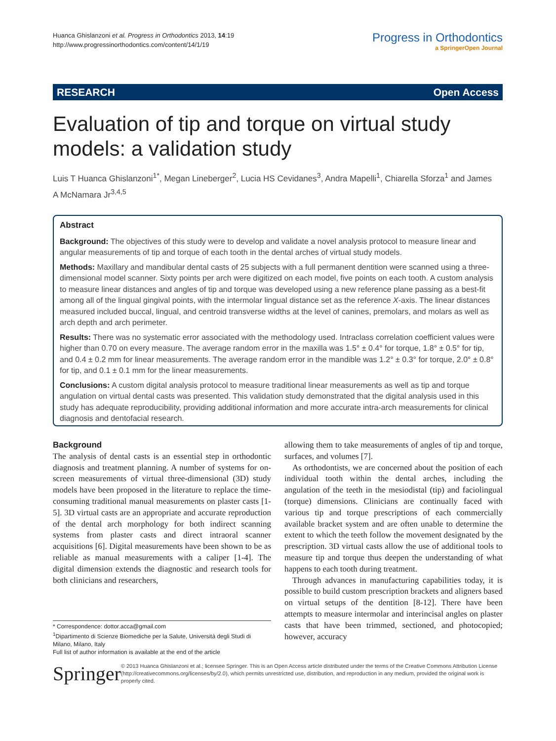Huanca Ghislanzoni et al. Progress in Orthodontics 2013, 14:19
http://www.progressinorthodontics.com/content/14/1/19
Progress in Orthodontics
a SpringerOpen Journal
RESEARCH Open Access
Evaluation of tip and torque on virtual study models: a validation study
Luis T Huanca Ghislanzoni<sup>1*</sup>, Megan Lineberger<sup>2</sup>, Lucia HS Cevidanes<sup>3</sup>, Andra Mapelli<sup>1</sup>, Chiarella Sforza<sup>1</sup> and James A McNamara Jr<sup>3,4,5</sup>
Abstract
Background: The objectives of this study were to develop and validate a novel analysis protocol to measure linear and angular measurements of tip and torque of each tooth in the dental arches of virtual study models.
Methods: Maxillary and mandibular dental casts of 25 subjects with a full permanent dentition were scanned using a three-dimensional model scanner. Sixty points per arch were digitized on each model, five points on each tooth. A custom analysis to measure linear distances and angles of tip and torque was developed using a new reference plane passing as a best-fit among all of the lingual gingival points, with the intermolar lingual distance set as the reference X-axis. The linear distances measured included buccal, lingual, and centroid transverse widths at the level of canines, premolars, and molars as well as arch depth and arch perimeter.
Results: There was no systematic error associated with the methodology used. Intraclass correlation coefficient values were higher than 0.70 on every measure. The average random error in the maxilla was 1.5° ± 0.4° for torque, 1.8° ± 0.5° for tip, and 0.4 ± 0.2 mm for linear measurements. The average random error in the mandible was 1.2° ± 0.3° for torque, 2.0° ± 0.8° for tip, and 0.1 ± 0.1 mm for the linear measurements.
Conclusions: A custom digital analysis protocol to measure traditional linear measurements as well as tip and torque angulation on virtual dental casts was presented. This validation study demonstrated that the digital analysis used in this study has adequate reproducibility, providing additional information and more accurate intra-arch measurements for clinical diagnosis and dentofacial research.
Background
The analysis of dental casts is an essential step in orthodontic diagnosis and treatment planning. A number of systems for on-screen measurements of virtual three-dimensional (3D) study models have been proposed in the literature to replace the time-consuming traditional manual measurements on plaster casts [1-5]. 3D virtual casts are an appropriate and accurate reproduction of the dental arch morphology for both indirect scanning systems from plaster casts and direct intraoral scanner acquisitions [6]. Digital measurements have been shown to be as reliable as manual measurements with a caliper [1-4]. The digital dimension extends the diagnostic and research tools for both clinicians and researchers,
allowing them to take measurements of angles of tip and torque, surfaces, and volumes [7].
As orthodontists, we are concerned about the position of each individual tooth within the dental arches, including the angulation of the teeth in the mesiodistal (tip) and faciolingual (torque) dimensions. Clinicians are continually faced with various tip and torque prescriptions of each commercially available bracket system and are often unable to determine the extent to which the teeth follow the movement designated by the prescription. 3D virtual casts allow the use of additional tools to measure tip and torque thus deepen the understanding of what happens to each tooth during treatment.
Through advances in manufacturing capabilities today, it is possible to build custom prescription brackets and aligners based on virtual setups of the dentition [8-12]. There have been attempts to measure intermolar and interincisal angles on plaster casts that have been trimmed, sectioned, and photocopied; however, accuracy
* Correspondence: dottor.acca@gmail.com
<sup>1</sup> Dipartimento di Scienze Biomediche per la Salute, Università degli Studi di Milano, Milano, Italy
Full list of author information is available at the end of the article
Springer
© 2013 Huanca Ghislanzoni et al.; licensee Springer. This is an Open Access article distributed under the terms of the Creative Commons Attribution License (http://creativecommons.org/licenses/by/2.0), which permits unrestricted use, distribution, and reproduction in any medium, provided the original work is properly cited.